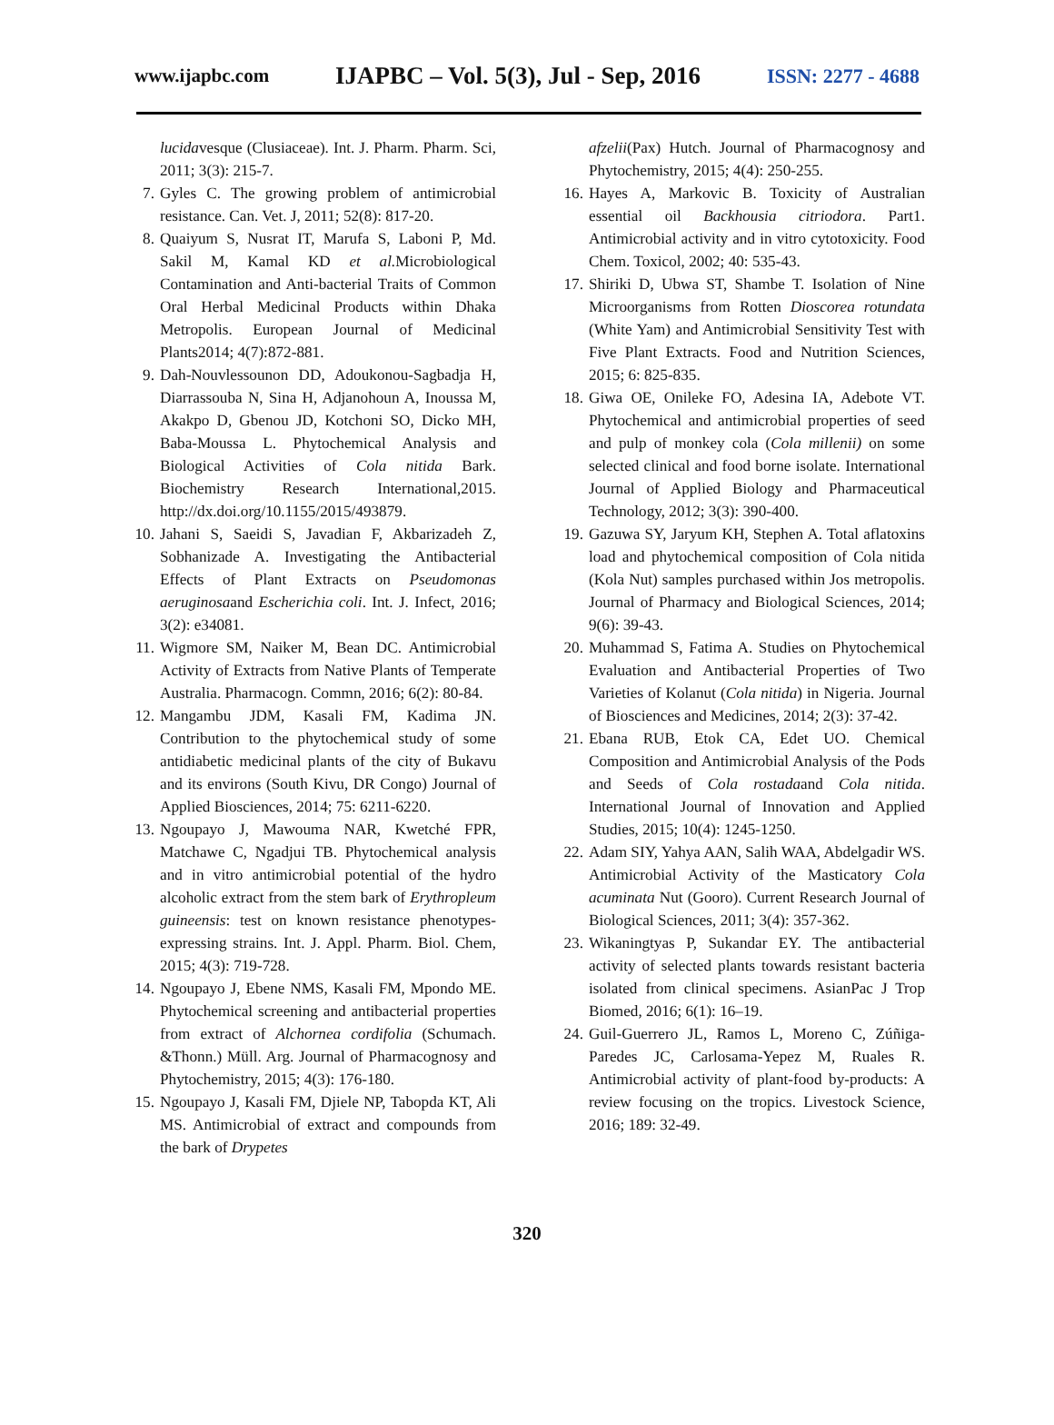www.ijapbc.com IJAPBC – Vol. 5(3), Jul - Sep, 2016 ISSN: 2277 - 4688
lucidavesque (Clusiaceae). Int. J. Pharm. Pharm. Sci, 2011; 3(3): 215-7.
7. Gyles C. The growing problem of antimicrobial resistance. Can. Vet. J, 2011; 52(8): 817-20.
8. Quaiyum S, Nusrat IT, Marufa S, Laboni P, Md. Sakil M, Kamal KD et al. Microbiological Contamination and Anti-bacterial Traits of Common Oral Herbal Medicinal Products within Dhaka Metropolis. European Journal of Medicinal Plants2014; 4(7):872-881.
9. Dah-Nouvlessounon DD, Adoukonou-Sagbadja H, Diarrassouba N, Sina H, Adjanohoun A, Inoussa M, Akakpo D, Gbenou JD, Kotchoni SO, Dicko MH, Baba-Moussa L. Phytochemical Analysis and Biological Activities of Cola nitida Bark. Biochemistry Research International,2015. http://dx.doi.org/10.1155/2015/493879.
10. Jahani S, Saeidi S, Javadian F, Akbarizadeh Z, Sobhanizade A. Investigating the Antibacterial Effects of Plant Extracts on Pseudomonas aeruginosaand Escherichia coli. Int. J. Infect, 2016; 3(2): e34081.
11. Wigmore SM, Naiker M, Bean DC. Antimicrobial Activity of Extracts from Native Plants of Temperate Australia. Pharmacogn. Commn, 2016; 6(2): 80-84.
12. Mangambu JDM, Kasali FM, Kadima JN. Contribution to the phytochemical study of some antidiabetic medicinal plants of the city of Bukavu and its environs (South Kivu, DR Congo) Journal of Applied Biosciences, 2014; 75: 6211-6220.
13. Ngoupayo J, Mawouma NAR, Kwetché FPR, Matchawe C, Ngadjui TB. Phytochemical analysis and in vitro antimicrobial potential of the hydro alcoholic extract from the stem bark of Erythropleum guineensis: test on known resistance phenotypes-expressing strains. Int. J. Appl. Pharm. Biol. Chem, 2015; 4(3): 719-728.
14. Ngoupayo J, Ebene NMS, Kasali FM, Mpondo ME. Phytochemical screening and antibacterial properties from extract of Alchornea cordifolia (Schumach. &Thonn.) Müll. Arg. Journal of Pharmacognosy and Phytochemistry, 2015; 4(3): 176-180.
15. Ngoupayo J, Kasali FM, Djiele NP, Tabopda KT, Ali MS. Antimicrobial of extract and compounds from the bark of Drypetes
afzelii(Pax) Hutch. Journal of Pharmacognosy and Phytochemistry, 2015; 4(4): 250-255.
16. Hayes A, Markovic B. Toxicity of Australian essential oil Backhousia citriodora. Part1. Antimicrobial activity and in vitro cytotoxicity. Food Chem. Toxicol, 2002; 40: 535-43.
17. Shiriki D, Ubwa ST, Shambe T. Isolation of Nine Microorganisms from Rotten Dioscorea rotundata (White Yam) and Antimicrobial Sensitivity Test with Five Plant Extracts. Food and Nutrition Sciences, 2015; 6: 825-835.
18. Giwa OE, Onileke FO, Adesina IA, Adebote VT. Phytochemical and antimicrobial properties of seed and pulp of monkey cola (Cola millenii) on some selected clinical and food borne isolate. International Journal of Applied Biology and Pharmaceutical Technology, 2012; 3(3): 390-400.
19. Gazuwa SY, Jaryum KH, Stephen A. Total aflatoxins load and phytochemical composition of Cola nitida (Kola Nut) samples purchased within Jos metropolis. Journal of Pharmacy and Biological Sciences, 2014; 9(6): 39-43.
20. Muhammad S, Fatima A. Studies on Phytochemical Evaluation and Antibacterial Properties of Two Varieties of Kolanut (Cola nitida) in Nigeria. Journal of Biosciences and Medicines, 2014; 2(3): 37-42.
21. Ebana RUB, Etok CA, Edet UO. Chemical Composition and Antimicrobial Analysis of the Pods and Seeds of Cola rostadaand Cola nitida. International Journal of Innovation and Applied Studies, 2015; 10(4): 1245-1250.
22. Adam SIY, Yahya AAN, Salih WAA, Abdelgadir WS. Antimicrobial Activity of the Masticatory Cola acuminata Nut (Gooro). Current Research Journal of Biological Sciences, 2011; 3(4): 357-362.
23. Wikaningtyas P, Sukandar EY. The antibacterial activity of selected plants towards resistant bacteria isolated from clinical specimens. AsianPac J Trop Biomed, 2016; 6(1): 16–19.
24. Guil-Guerrero JL, Ramos L, Moreno C, Zúñiga-Paredes JC, Carlosama-Yepez M, Ruales R. Antimicrobial activity of plant-food by-products: A review focusing on the tropics. Livestock Science, 2016; 189: 32-49.
320